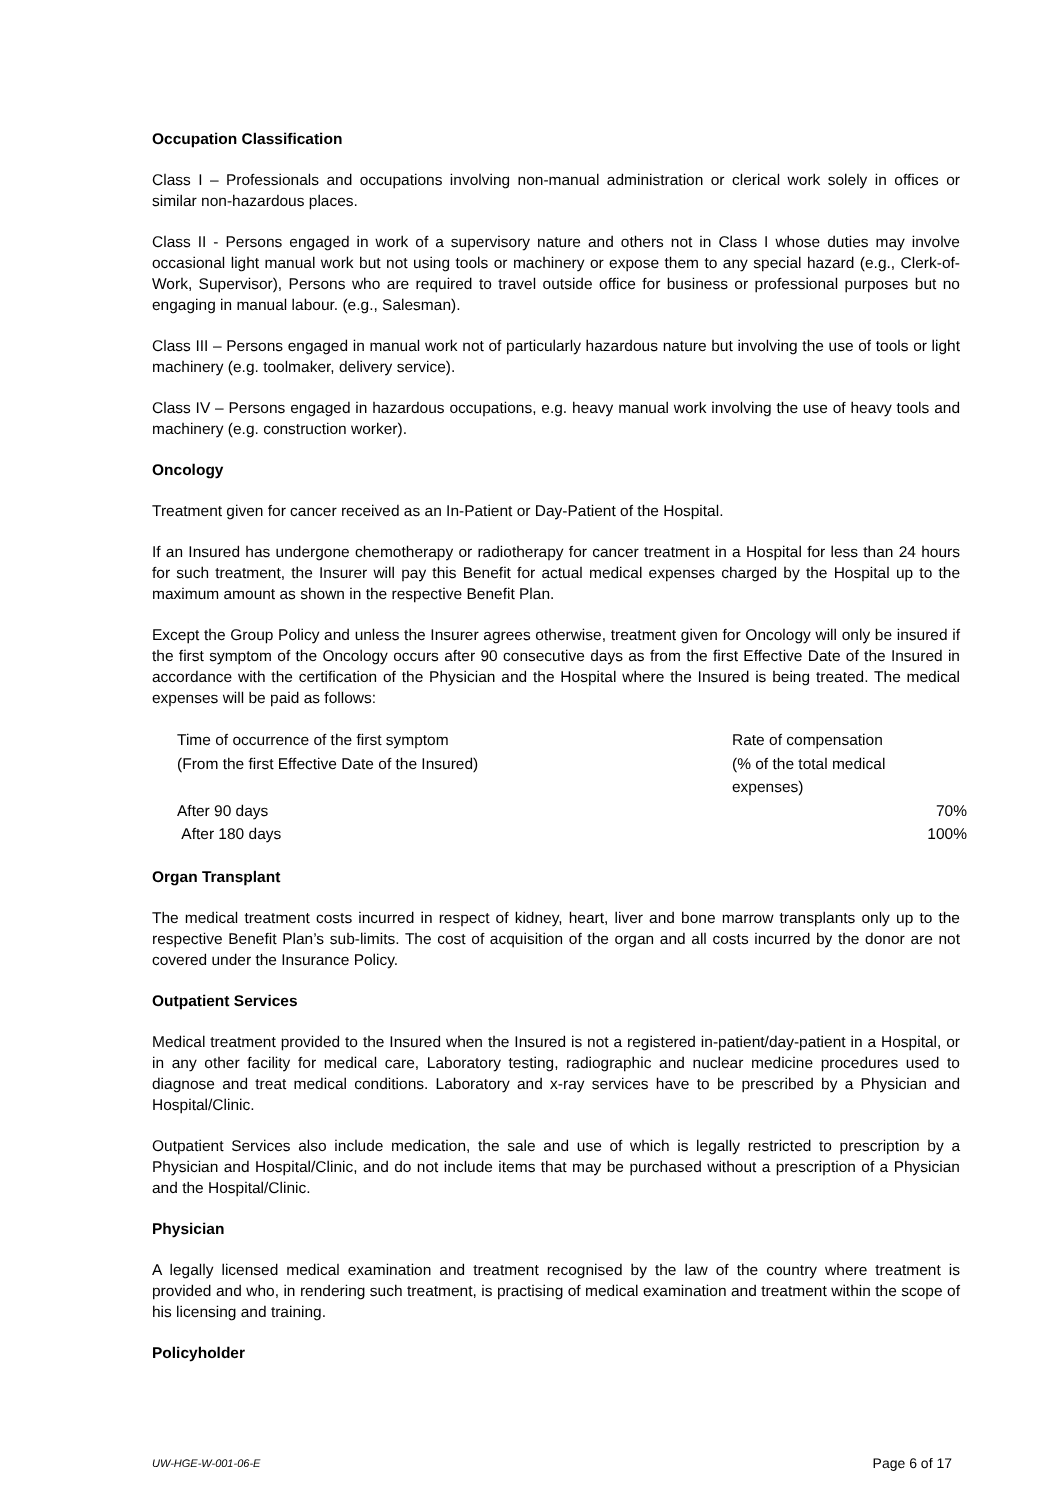Occupation Classification
Class I – Professionals and occupations involving non-manual administration or clerical work solely in offices or similar non-hazardous places.
Class II - Persons engaged in work of a supervisory nature and others not in Class I whose duties may involve occasional light manual work but not using tools or machinery or expose them to any special hazard (e.g., Clerk-of-Work, Supervisor), Persons who are required to travel outside office for business or professional purposes but no engaging in manual labour. (e.g., Salesman).
Class III – Persons engaged in manual work not of particularly hazardous nature but involving the use of tools or light machinery (e.g. toolmaker, delivery service).
Class IV – Persons engaged in hazardous occupations, e.g. heavy manual work involving the use of heavy tools and machinery (e.g. construction worker).
Oncology
Treatment given for cancer received as an In-Patient or Day-Patient of the Hospital.
If an Insured has undergone chemotherapy or radiotherapy for cancer treatment in a Hospital for less than 24 hours for such treatment, the Insurer will pay this Benefit for actual medical expenses charged by the Hospital up to the maximum amount as shown in the respective Benefit Plan.
Except the Group Policy and unless the Insurer agrees otherwise, treatment given for Oncology will only be insured if the first symptom of the Oncology occurs after 90 consecutive days as from the first Effective Date of the Insured in accordance with the certification of the Physician and the Hospital where the Insured is being treated. The medical expenses will be paid as follows:
| Time of occurrence of the first symptom (From the first Effective Date of the Insured) | Rate of compensation (% of the total medical expenses) |
| After 90 days | 70% |
| After 180 days | 100% |
Organ Transplant
The medical treatment costs incurred in respect of kidney, heart, liver and bone marrow transplants only up to the respective Benefit Plan’s sub-limits. The cost of acquisition of the organ and all costs incurred by the donor are not covered under the Insurance Policy.
Outpatient Services
Medical treatment provided to the Insured when the Insured is not a registered in-patient/day-patient in a Hospital, or in any other facility for medical care, Laboratory testing, radiographic and nuclear medicine procedures used to diagnose and treat medical conditions. Laboratory and x-ray services have to be prescribed by a Physician and Hospital/Clinic.
Outpatient Services also include medication, the sale and use of which is legally restricted to prescription by a Physician and Hospital/Clinic, and do not include items that may be purchased without a prescription of a Physician and the Hospital/Clinic.
Physician
A legally licensed medical examination and treatment recognised by the law of the country where treatment is provided and who, in rendering such treatment, is practising of medical examination and treatment within the scope of his licensing and training.
Policyholder
UW-HGE-W-001-06-E Page 6 of 17